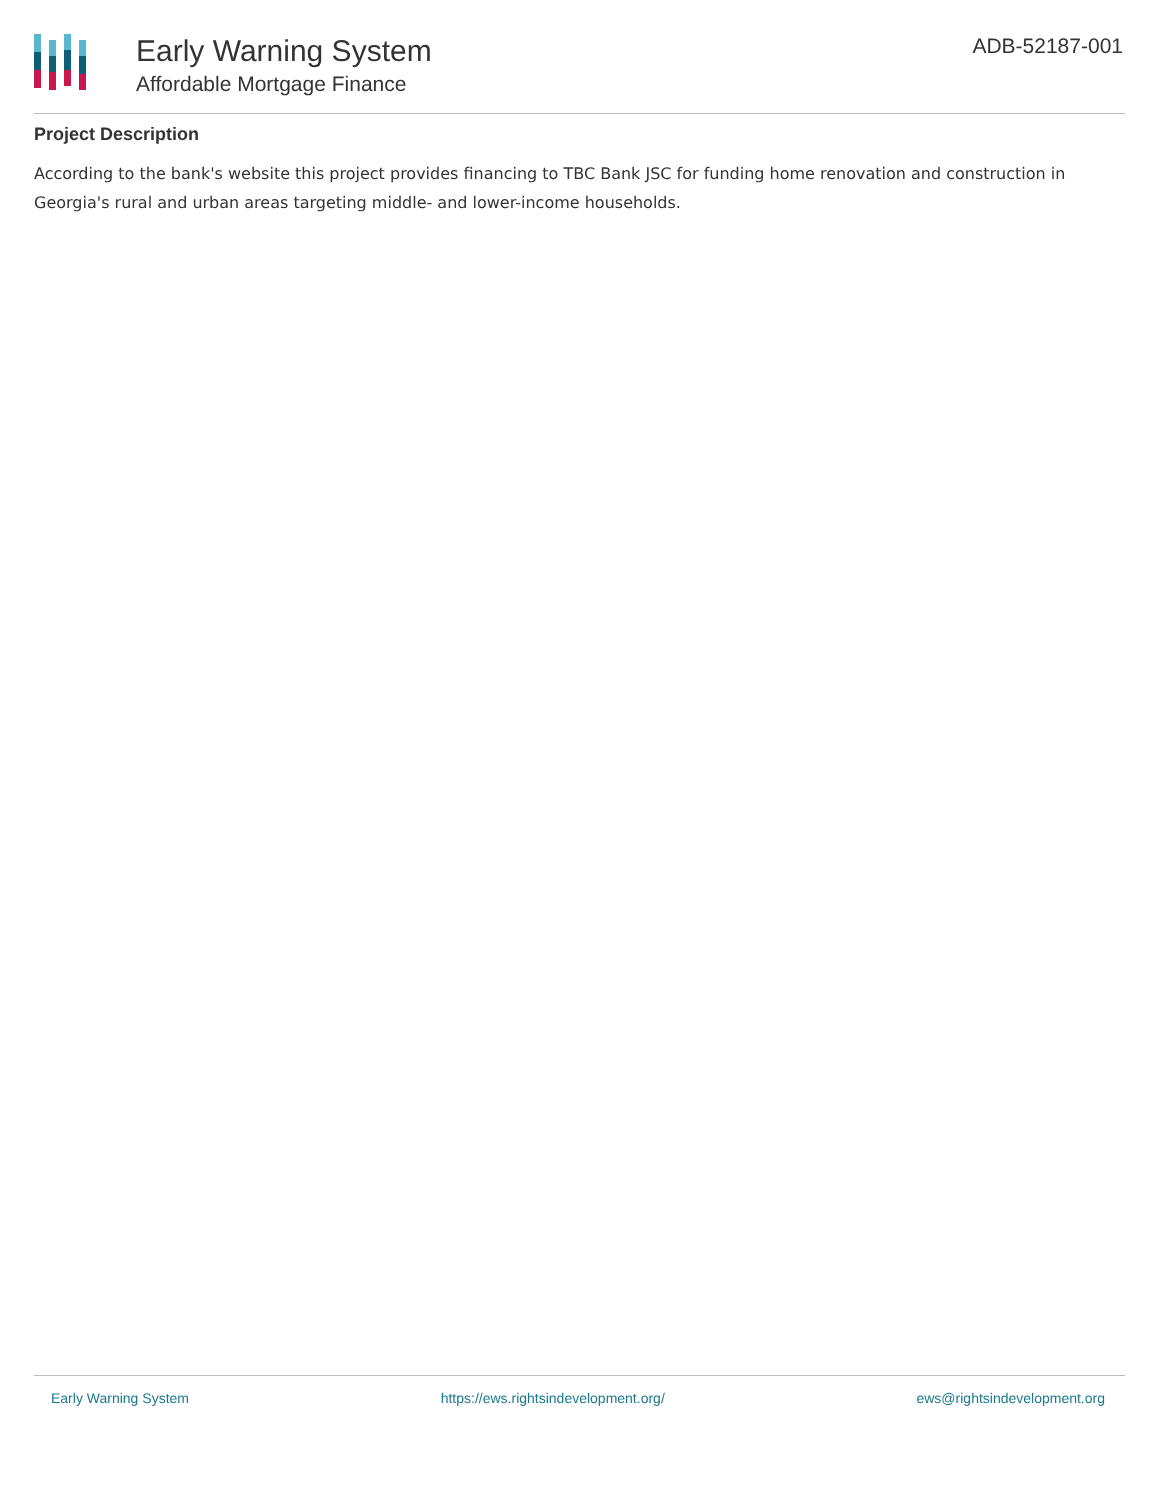Early Warning System
Affordable Mortgage Finance
ADB-52187-001
Project Description
According to the bank's website this project provides financing to TBC Bank JSC for funding home renovation and construction in Georgia's rural and urban areas targeting middle- and lower-income households.
Early Warning System https://ews.rightsindevelopment.org/ ews@rightsindevelopment.org